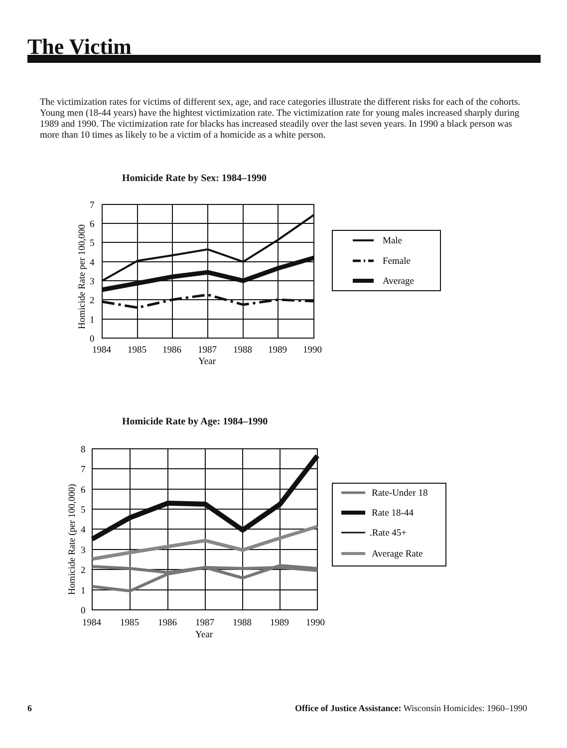The Victim
The victimization rates for victims of different sex, age, and race categories illustrate the different risks for each of the cohorts. Young men (18-44 years) have the hightest victimization rate. The victimization rate for young males increased sharply during 1989 and 1990. The victimization rate for blacks has increased steadily over the last seven years. In 1990 a black person was more than 10 times as likely to be a victim of a homicide as a white person.
Homicide Rate by Sex: 1984–1990
7
6
5
4
3
2
1
0
1984
1985
1986
1987
1988
1989
1990
Year
Homicide Rate per 100,000
Male
Female
Average
Homicide Rate by Age: 1984–1990
8
7
6
5
4
3
2
1
0
1984
1985
1986
1987
1988
1989
1990
Year
Homicide Rate (per 100,000)
Rate-Under 18
Rate 18-44
.Rate 45+
Average Rate
6
Office of Justice Assistance: Wisconsin Homicides: 1960–1990